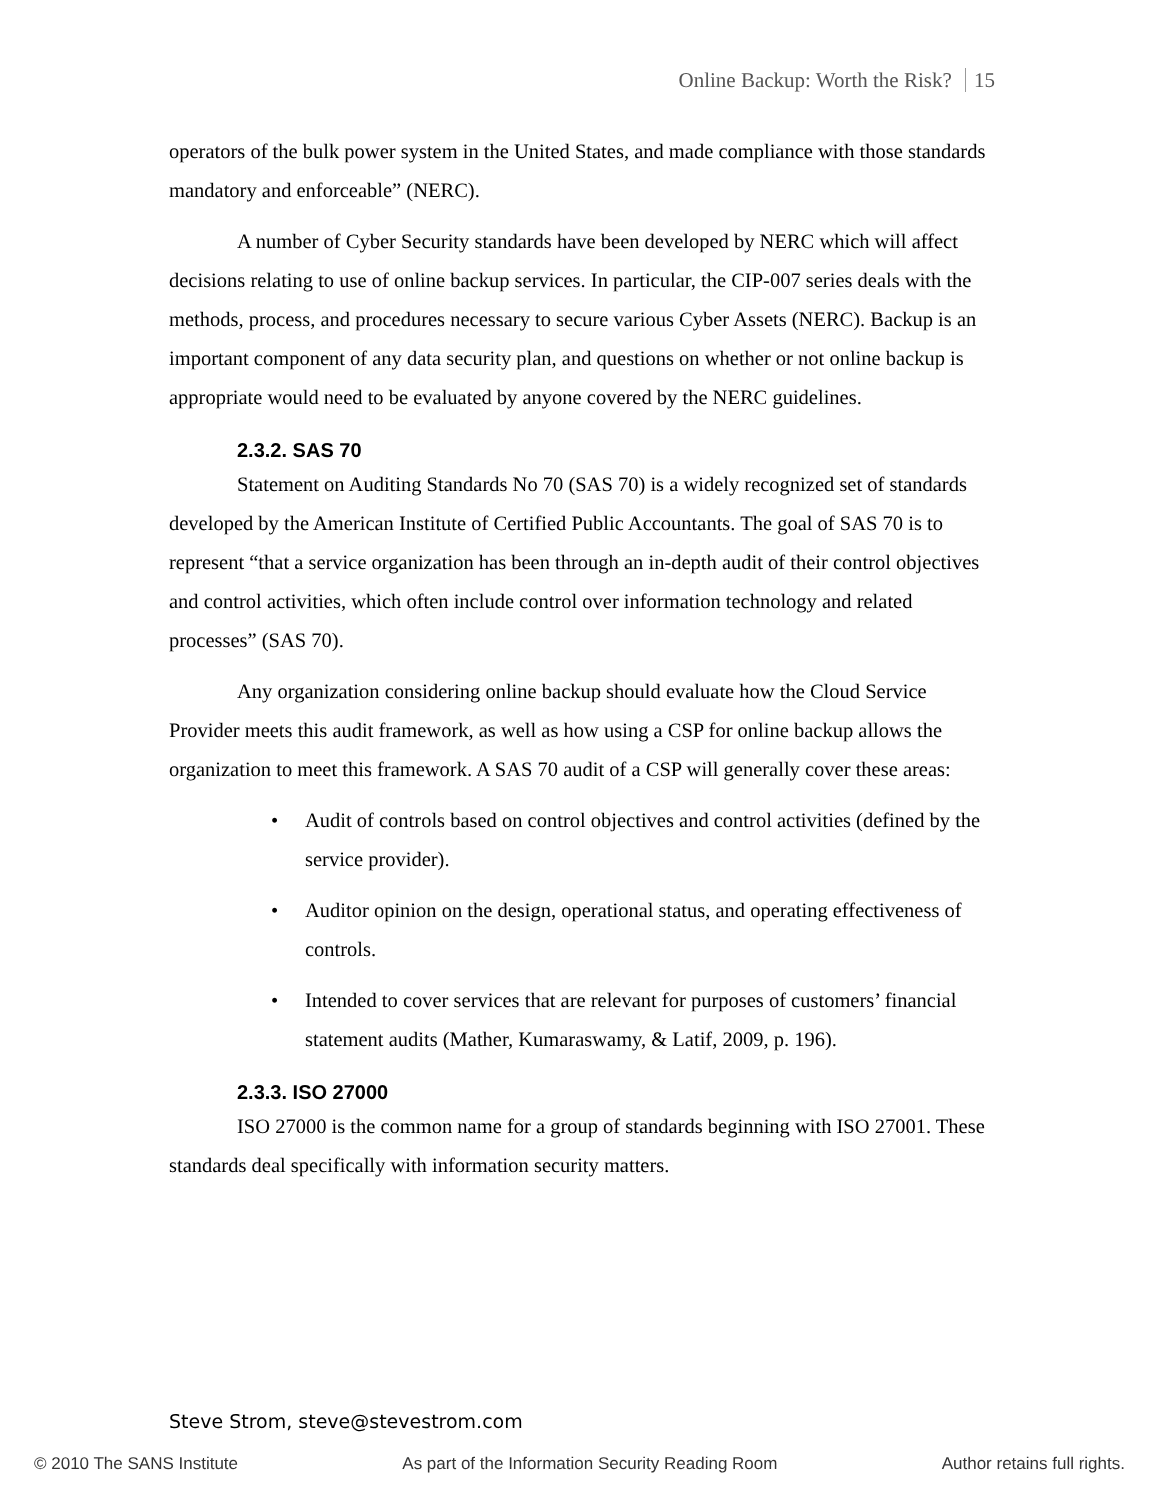Online Backup: Worth the Risk? 15
operators of the bulk power system in the United States, and made compliance with those standards mandatory and enforceable” (NERC).
A number of Cyber Security standards have been developed by NERC which will affect decisions relating to use of online backup services. In particular, the CIP-007 series deals with the methods, process, and procedures necessary to secure various Cyber Assets (NERC). Backup is an important component of any data security plan, and questions on whether or not online backup is appropriate would need to be evaluated by anyone covered by the NERC guidelines.
2.3.2. SAS 70
Statement on Auditing Standards No 70 (SAS 70) is a widely recognized set of standards developed by the American Institute of Certified Public Accountants. The goal of SAS 70 is to represent “that a service organization has been through an in-depth audit of their control objectives and control activities, which often include control over information technology and related processes” (SAS 70).
Any organization considering online backup should evaluate how the Cloud Service Provider meets this audit framework, as well as how using a CSP for online backup allows the organization to meet this framework. A SAS 70 audit of a CSP will generally cover these areas:
• Audit of controls based on control objectives and control activities (defined by the service provider).
• Auditor opinion on the design, operational status, and operating effectiveness of controls.
• Intended to cover services that are relevant for purposes of customers’ financial statement audits (Mather, Kumaraswamy, & Latif, 2009, p. 196).
2.3.3. ISO 27000
ISO 27000 is the common name for a group of standards beginning with ISO 27001. These standards deal specifically with information security matters.
Steve Strom, steve@stevestrom.com
© 2010 The SANS Institute As part of the Information Security Reading Room Author retains full rights.